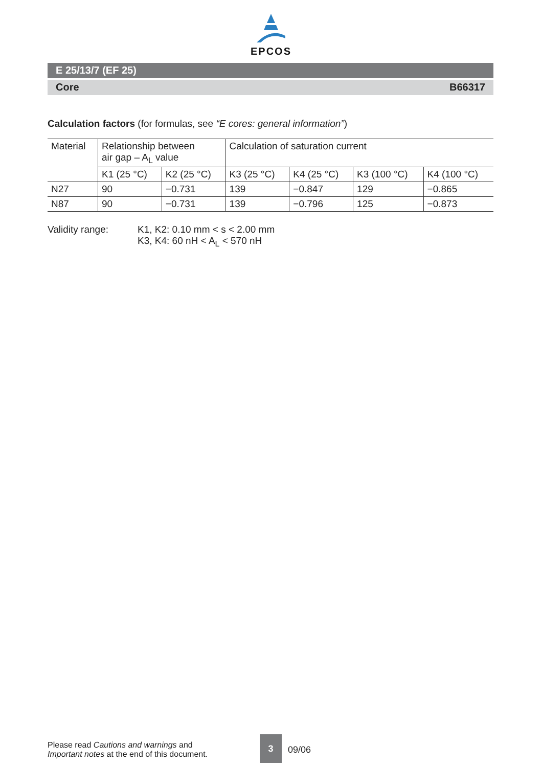EPCOS
E 25/13/7 (EF 25)
Core B66317
Calculation factors (for formulas, see “E cores: general information”)
| Material | Relationship between air gap – A<sub>L</sub> value | | Calculation of saturation current | | | |
| | K1 (25 °C) | K2 (25 °C) | K3 (25 °C) | K4 (25 °C) | K3 (100 °C) | K4 (100 °C) |
| N27 | 90 | −0.731 | 139 | −0.847 | 129 | −0.865 |
| N87 | 90 | −0.731 | 139 | −0.796 | 125 | −0.873 |
Validity range: K1, K2: 0.10 mm < s < 2.00 mm
K3, K4: 60 nH < A<sub>L</sub> < 570 nH
Please read Cautions and warnings and
Important notes at the end of this document.
3
09/06